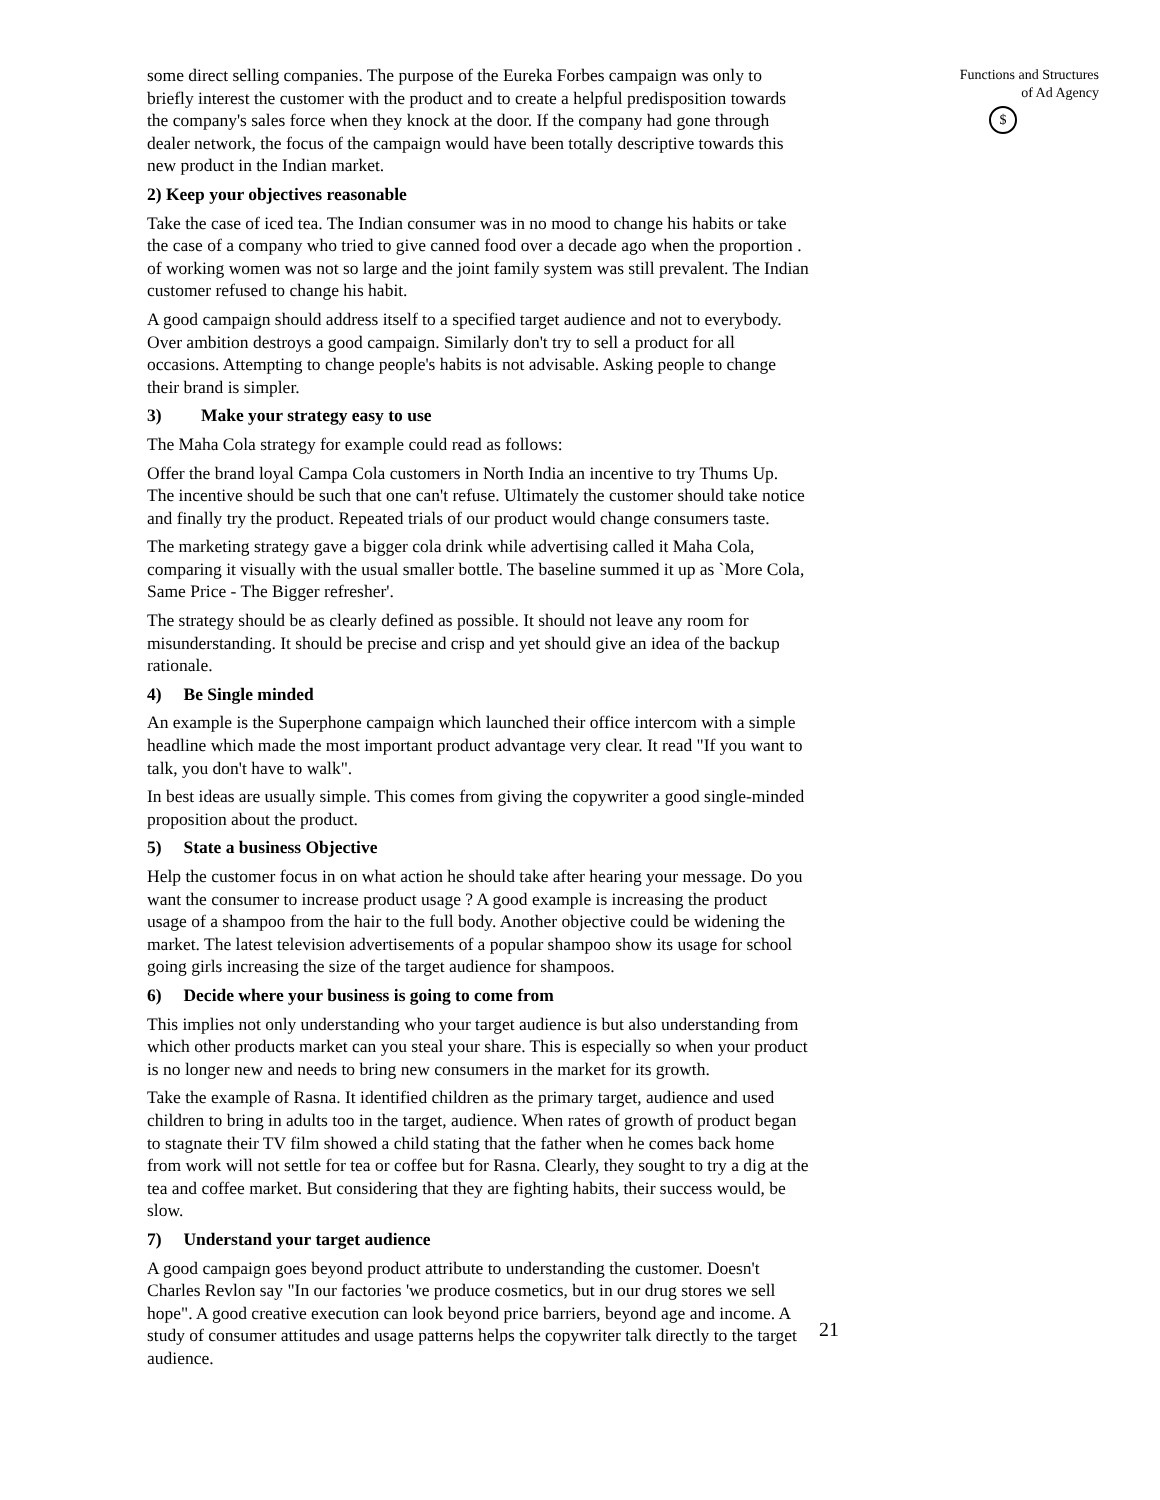some direct selling companies. The purpose of the Eureka Forbes campaign was only to briefly interest the customer with the product and to create a helpful predisposition towards the company's sales force when they knock at the door. If the company had gone through dealer network, the focus of the campaign would have been totally descriptive towards this new product in the Indian market.
2) Keep your objectives reasonable
Take the case of iced tea. The Indian consumer was in no mood to change his habits or take the case of a company who tried to give canned food over a decade ago when the proportion . of working women was not so large and the joint family system was still prevalent. The Indian customer refused to change his habit.
A good campaign should address itself to a specified target audience and not to everybody. Over ambition destroys a good campaign. Similarly don't try to sell a product for all occasions. Attempting to change people's habits is not advisable. Asking people to change their brand is simpler.
3) Make your strategy easy to use
The Maha Cola strategy for example could read as follows:
Offer the brand loyal Campa Cola customers in North India an incentive to try Thums Up. The incentive should be such that one can't refuse. Ultimately the customer should take notice and finally try the product. Repeated trials of our product would change consumers taste.
The marketing strategy gave a bigger cola drink while advertising called it Maha Cola, comparing it visually with the usual smaller bottle. The baseline summed it up as `More Cola, Same Price - The Bigger refresher'.
The strategy should be as clearly defined as possible. It should not leave any room for misunderstanding. It should be precise and crisp and yet should give an idea of the backup rationale.
4) Be Single minded
An example is the Superphone campaign which launched their office intercom with a simple headline which made the most important product advantage very clear. It read "If you want to talk, you don't have to walk".
In best ideas are usually simple. This comes from giving the copywriter a good single-minded proposition about the product.
5) State a business Objective
Help the customer focus in on what action he should take after hearing your message. Do you want the consumer to increase product usage ? A good example is increasing the product usage of a shampoo from the hair to the full body. Another objective could be widening the market. The latest television advertisements of a popular shampoo show its usage for school going girls increasing the size of the target audience for shampoos.
6) Decide where your business is going to come from
This implies not only understanding who your target audience is but also understanding from which other products market can you steal your share. This is especially so when your product is no longer new and needs to bring new consumers in the market for its growth.
Take the example of Rasna. It identified children as the primary target, audience and used children to bring in adults too in the target, audience. When rates of growth of product began to stagnate their TV film showed a child stating that the father when he comes back home from work will not settle for tea or coffee but for Rasna. Clearly, they sought to try a dig at the tea and coffee market. But considering that they are fighting habits, their success would, be slow.
7) Understand your target audience
A good campaign goes beyond product attribute to understanding the customer. Doesn't Charles Revlon say "In our factories 'we produce cosmetics, but in our drug stores we sell hope". A good creative execution can look beyond price barriers, beyond age and income. A study of consumer attitudes and usage patterns helps the copywriter talk directly to the target audience.
Functions and Structures
of Ad Agency
$
21